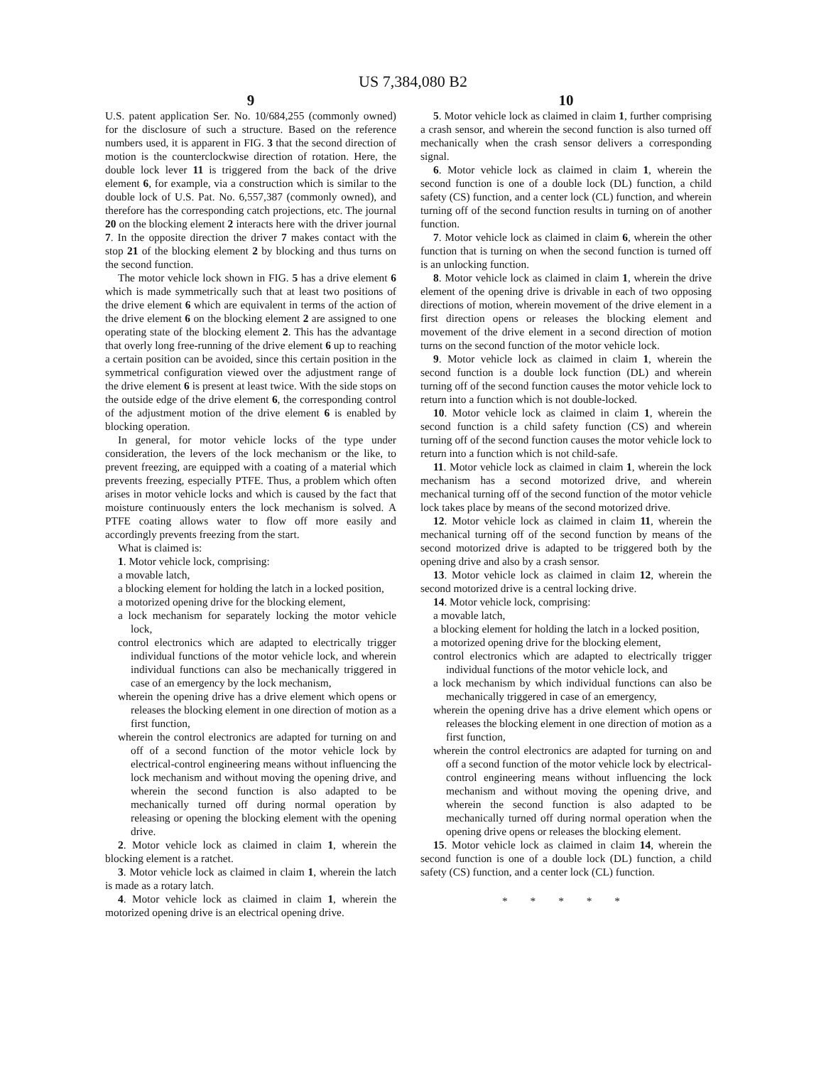US 7,384,080 B2
9
U.S. patent application Ser. No. 10/684,255 (commonly owned) for the disclosure of such a structure. Based on the reference numbers used, it is apparent in FIG. 3 that the second direction of motion is the counterclockwise direction of rotation. Here, the double lock lever 11 is triggered from the back of the drive element 6, for example, via a construction which is similar to the double lock of U.S. Pat. No. 6,557,387 (commonly owned), and therefore has the corresponding catch projections, etc. The journal 20 on the blocking element 2 interacts here with the driver journal 7. In the opposite direction the driver 7 makes contact with the stop 21 of the blocking element 2 by blocking and thus turns on the second function.
The motor vehicle lock shown in FIG. 5 has a drive element 6 which is made symmetrically such that at least two positions of the drive element 6 which are equivalent in terms of the action of the drive element 6 on the blocking element 2 are assigned to one operating state of the blocking element 2. This has the advantage that overly long free-running of the drive element 6 up to reaching a certain position can be avoided, since this certain position in the symmetrical configuration viewed over the adjustment range of the drive element 6 is present at least twice. With the side stops on the outside edge of the drive element 6, the corresponding control of the adjustment motion of the drive element 6 is enabled by blocking operation.
In general, for motor vehicle locks of the type under consideration, the levers of the lock mechanism or the like, to prevent freezing, are equipped with a coating of a material which prevents freezing, especially PTFE. Thus, a problem which often arises in motor vehicle locks and which is caused by the fact that moisture continuously enters the lock mechanism is solved. A PTFE coating allows water to flow off more easily and accordingly prevents freezing from the start.
What is claimed is:
1. Motor vehicle lock, comprising:
a movable latch,
a blocking element for holding the latch in a locked position,
a motorized opening drive for the blocking element,
a lock mechanism for separately locking the motor vehicle lock,
control electronics which are adapted to electrically trigger individual functions of the motor vehicle lock, and wherein individual functions can also be mechanically triggered in case of an emergency by the lock mechanism,
wherein the opening drive has a drive element which opens or releases the blocking element in one direction of motion as a first function,
wherein the control electronics are adapted for turning on and off of a second function of the motor vehicle lock by electrical-control engineering means without influencing the lock mechanism and without moving the opening drive, and wherein the second function is also adapted to be mechanically turned off during normal operation by releasing or opening the blocking element with the opening drive.
2. Motor vehicle lock as claimed in claim 1, wherein the blocking element is a ratchet.
3. Motor vehicle lock as claimed in claim 1, wherein the latch is made as a rotary latch.
4. Motor vehicle lock as claimed in claim 1, wherein the motorized opening drive is an electrical opening drive.
10
5. Motor vehicle lock as claimed in claim 1, further comprising a crash sensor, and wherein the second function is also turned off mechanically when the crash sensor delivers a corresponding signal.
6. Motor vehicle lock as claimed in claim 1, wherein the second function is one of a double lock (DL) function, a child safety (CS) function, and a center lock (CL) function, and wherein turning off of the second function results in turning on of another function.
7. Motor vehicle lock as claimed in claim 6, wherein the other function that is turning on when the second function is turned off is an unlocking function.
8. Motor vehicle lock as claimed in claim 1, wherein the drive element of the opening drive is drivable in each of two opposing directions of motion, wherein movement of the drive element in a first direction opens or releases the blocking element and movement of the drive element in a second direction of motion turns on the second function of the motor vehicle lock.
9. Motor vehicle lock as claimed in claim 1, wherein the second function is a double lock function (DL) and wherein turning off of the second function causes the motor vehicle lock to return into a function which is not double-locked.
10. Motor vehicle lock as claimed in claim 1, wherein the second function is a child safety function (CS) and wherein turning off of the second function causes the motor vehicle lock to return into a function which is not child-safe.
11. Motor vehicle lock as claimed in claim 1, wherein the lock mechanism has a second motorized drive, and wherein mechanical turning off of the second function of the motor vehicle lock takes place by means of the second motorized drive.
12. Motor vehicle lock as claimed in claim 11, wherein the mechanical turning off of the second function by means of the second motorized drive is adapted to be triggered both by the opening drive and also by a crash sensor.
13. Motor vehicle lock as claimed in claim 12, wherein the second motorized drive is a central locking drive.
14. Motor vehicle lock, comprising:
a movable latch,
a blocking element for holding the latch in a locked position,
a motorized opening drive for the blocking element,
control electronics which are adapted to electrically trigger individual functions of the motor vehicle lock, and
a lock mechanism by which individual functions can also be mechanically triggered in case of an emergency,
wherein the opening drive has a drive element which opens or releases the blocking element in one direction of motion as a first function,
wherein the control electronics are adapted for turning on and off a second function of the motor vehicle lock by electrical-control engineering means without influencing the lock mechanism and without moving the opening drive, and wherein the second function is also adapted to be mechanically turned off during normal operation when the opening drive opens or releases the blocking element.
15. Motor vehicle lock as claimed in claim 14, wherein the second function is one of a double lock (DL) function, a child safety (CS) function, and a center lock (CL) function.
* * * * *